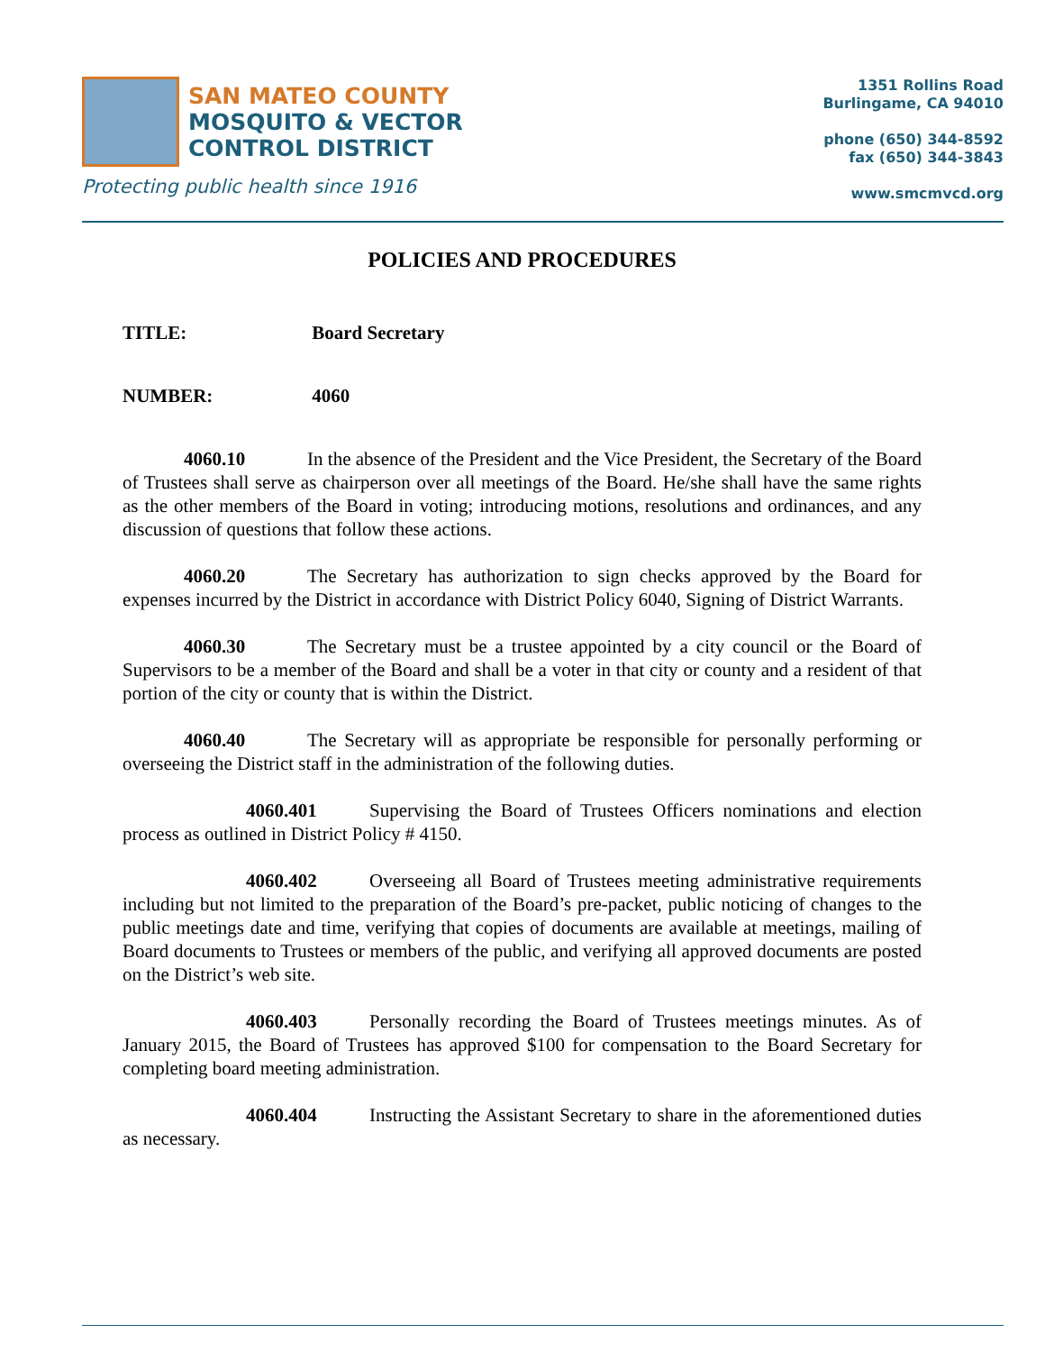1351 Rollins Road
Burlingame, CA 94010
phone (650) 344-8592
fax (650) 344-3843
www.smcmvcd.org
SAN MATEO COUNTY
MOSQUITO & VECTOR
CONTROL DISTRICT
Protecting public health since 1916
POLICIES AND PROCEDURES
TITLE: Board Secretary
NUMBER: 4060
4060.10 In the absence of the President and the Vice President, the Secretary of the Board of Trustees shall serve as chairperson over all meetings of the Board. He/she shall have the same rights as the other members of the Board in voting; introducing motions, resolutions and ordinances, and any discussion of questions that follow these actions.
4060.20 The Secretary has authorization to sign checks approved by the Board for expenses incurred by the District in accordance with District Policy 6040, Signing of District Warrants.
4060.30 The Secretary must be a trustee appointed by a city council or the Board of Supervisors to be a member of the Board and shall be a voter in that city or county and a resident of that portion of the city or county that is within the District.
4060.40 The Secretary will as appropriate be responsible for personally performing or overseeing the District staff in the administration of the following duties.
4060.401 Supervising the Board of Trustees Officers nominations and election process as outlined in District Policy # 4150.
4060.402 Overseeing all Board of Trustees meeting administrative requirements including but not limited to the preparation of the Board’s pre-packet, public noticing of changes to the public meetings date and time, verifying that copies of documents are available at meetings, mailing of Board documents to Trustees or members of the public, and verifying all approved documents are posted on the District’s web site.
4060.403 Personally recording the Board of Trustees meetings minutes. As of January 2015, the Board of Trustees has approved $100 for compensation to the Board Secretary for completing board meeting administration.
4060.404 Instructing the Assistant Secretary to share in the aforementioned duties as necessary.